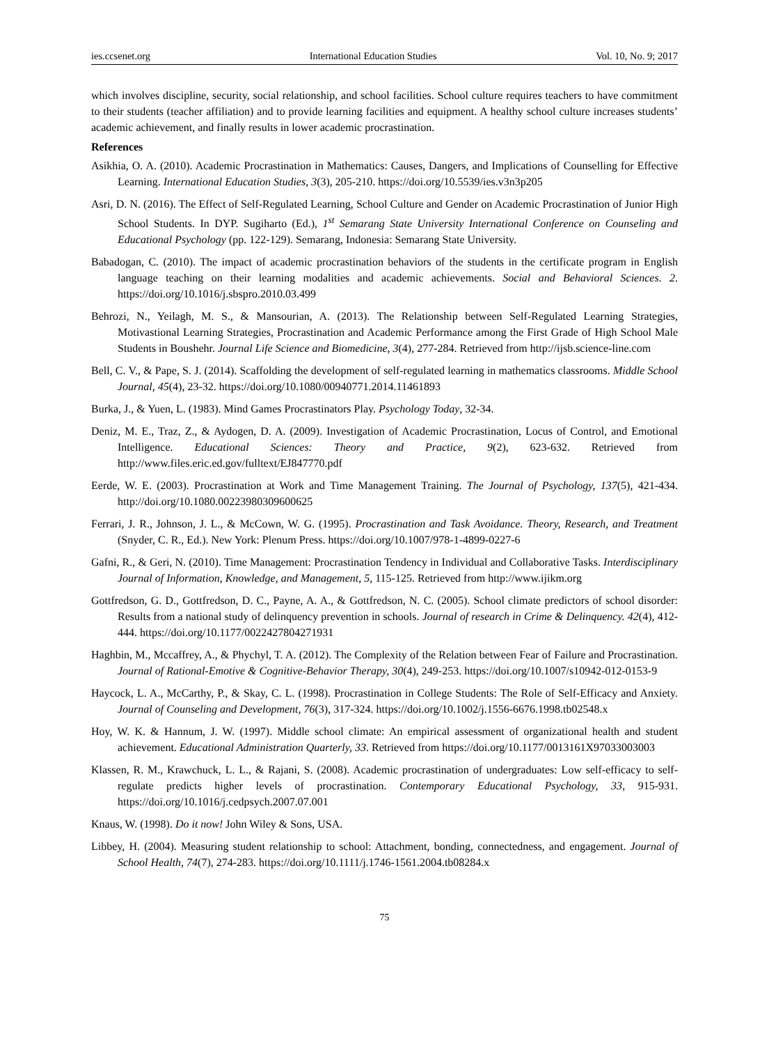ies.ccsenet.org International Education Studies Vol. 10, No. 9; 2017
which involves discipline, security, social relationship, and school facilities. School culture requires teachers to have commitment to their students (teacher affiliation) and to provide learning facilities and equipment. A healthy school culture increases students’ academic achievement, and finally results in lower academic procrastination.
References
Asikhia, O. A. (2010). Academic Procrastination in Mathematics: Causes, Dangers, and Implications of Counselling for Effective Learning. International Education Studies, 3(3), 205-210. https://doi.org/10.5539/ies.v3n3p205
Asri, D. N. (2016). The Effect of Self-Regulated Learning, School Culture and Gender on Academic Procrastination of Junior High School Students. In DYP. Sugiharto (Ed.), 1<sup>st</sup> Semarang State University International Conference on Counseling and Educational Psychology (pp. 122-129). Semarang, Indonesia: Semarang State University.
Babadogan, C. (2010). The impact of academic procrastination behaviors of the students in the certificate program in English language teaching on their learning modalities and academic achievements. Social and Behavioral Sciences. 2. https://doi.org/10.1016/j.sbspro.2010.03.499
Behrozi, N., Yeilagh, M. S., & Mansourian, A. (2013). The Relationship between Self-Regulated Learning Strategies, Motivastional Learning Strategies, Procrastination and Academic Performance among the First Grade of High School Male Students in Boushehr. Journal Life Science and Biomedicine, 3(4), 277-284. Retrieved from http://ijsb.science-line.com
Bell, C. V., & Pape, S. J. (2014). Scaffolding the development of self-regulated learning in mathematics classrooms. Middle School Journal, 45(4), 23-32. https://doi.org/10.1080/00940771.2014.11461893
Burka, J., & Yuen, L. (1983). Mind Games Procrastinators Play. Psychology Today, 32-34.
Deniz, M. E., Traz, Z., & Aydogen, D. A. (2009). Investigation of Academic Procrastination, Locus of Control, and Emotional Intelligence. Educational Sciences: Theory and Practice, 9(2), 623-632. Retrieved from http://www.files.eric.ed.gov/fulltext/EJ847770.pdf
Eerde, W. E. (2003). Procrastination at Work and Time Management Training. The Journal of Psychology, 137(5), 421-434. http://doi.org/10.1080.00223980309600625
Ferrari, J. R., Johnson, J. L., & McCown, W. G. (1995). Procrastination and Task Avoidance. Theory, Research, and Treatment (Snyder, C. R., Ed.). New York: Plenum Press. https://doi.org/10.1007/978-1-4899-0227-6
Gafni, R., & Geri, N. (2010). Time Management: Procrastination Tendency in Individual and Collaborative Tasks. Interdisciplinary Journal of Information, Knowledge, and Management, 5, 115-125. Retrieved from http://www.ijikm.org
Gottfredson, G. D., Gottfredson, D. C., Payne, A. A., & Gottfredson, N. C. (2005). School climate predictors of school disorder: Results from a national study of delinquency prevention in schools. Journal of research in Crime & Delinquency. 42(4), 412-444. https://doi.org/10.1177/0022427804271931
Haghbin, M., Mccaffrey, A., & Phychyl, T. A. (2012). The Complexity of the Relation between Fear of Failure and Procrastination. Journal of Rational-Emotive & Cognitive-Behavior Therapy, 30(4), 249-253. https://doi.org/10.1007/s10942-012-0153-9
Haycock, L. A., McCarthy, P., & Skay, C. L. (1998). Procrastination in College Students: The Role of Self-Efficacy and Anxiety. Journal of Counseling and Development, 76(3), 317-324. https://doi.org/10.1002/j.1556-6676.1998.tb02548.x
Hoy, W. K. & Hannum, J. W. (1997). Middle school climate: An empirical assessment of organizational health and student achievement. Educational Administration Quarterly, 33. Retrieved from https://doi.org/10.1177/0013161X97033003003
Klassen, R. M., Krawchuck, L. L., & Rajani, S. (2008). Academic procrastination of undergraduates: Low self-efficacy to self-regulate predicts higher levels of procrastination. Contemporary Educational Psychology, 33, 915-931. https://doi.org/10.1016/j.cedpsych.2007.07.001
Knaus, W. (1998). Do it now! John Wiley & Sons, USA.
Libbey, H. (2004). Measuring student relationship to school: Attachment, bonding, connectedness, and engagement. Journal of School Health, 74(7), 274-283. https://doi.org/10.1111/j.1746-1561.2004.tb08284.x
75